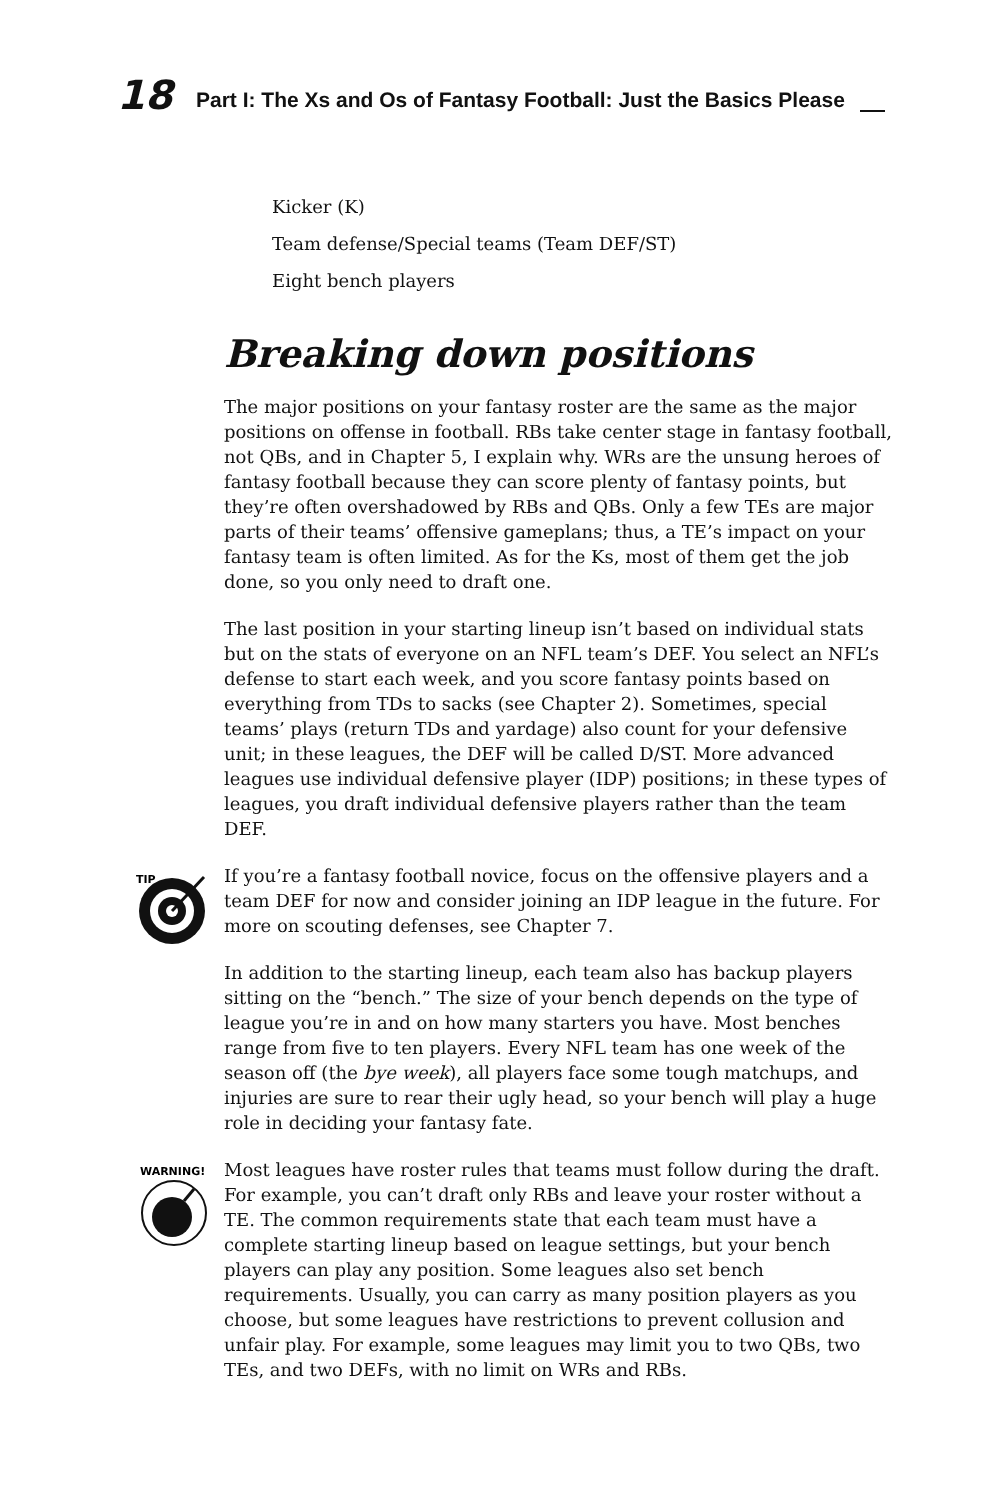18 Part I: The Xs and Os of Fantasy Football: Just the Basics Please
Kicker (K)
Team defense/Special teams (Team DEF/ST)
Eight bench players
Breaking down positions
The major positions on your fantasy roster are the same as the major positions on offense in football. RBs take center stage in fantasy football, not QBs, and in Chapter 5, I explain why. WRs are the unsung heroes of fantasy football because they can score plenty of fantasy points, but they’re often overshadowed by RBs and QBs. Only a few TEs are major parts of their teams’ offensive gameplans; thus, a TE’s impact on your fantasy team is often limited. As for the Ks, most of them get the job done, so you only need to draft one.
The last position in your starting lineup isn’t based on individual stats but on the stats of everyone on an NFL team’s DEF. You select an NFL’s defense to start each week, and you score fantasy points based on everything from TDs to sacks (see Chapter 2). Sometimes, special teams’ plays (return TDs and yardage) also count for your defensive unit; in these leagues, the DEF will be called D/ST. More advanced leagues use individual defensive player (IDP) positions; in these types of leagues, you draft individual defensive players rather than the team DEF.
TIP
If you’re a fantasy football novice, focus on the offensive players and a team DEF for now and consider joining an IDP league in the future. For more on scouting defenses, see Chapter 7.
In addition to the starting lineup, each team also has backup players sitting on the “bench.” The size of your bench depends on the type of league you’re in and on how many starters you have. Most benches range from five to ten players. Every NFL team has one week of the season off (the bye week), all players face some tough matchups, and injuries are sure to rear their ugly head, so your bench will play a huge role in deciding your fantasy fate.
WARNING!
Most leagues have roster rules that teams must follow during the draft. For example, you can’t draft only RBs and leave your roster without a TE. The common requirements state that each team must have a complete starting lineup based on league settings, but your bench players can play any position. Some leagues also set bench requirements. Usually, you can carry as many position players as you choose, but some leagues have restrictions to prevent collusion and unfair play. For example, some leagues may limit you to two QBs, two TEs, and two DEFs, with no limit on WRs and RBs.